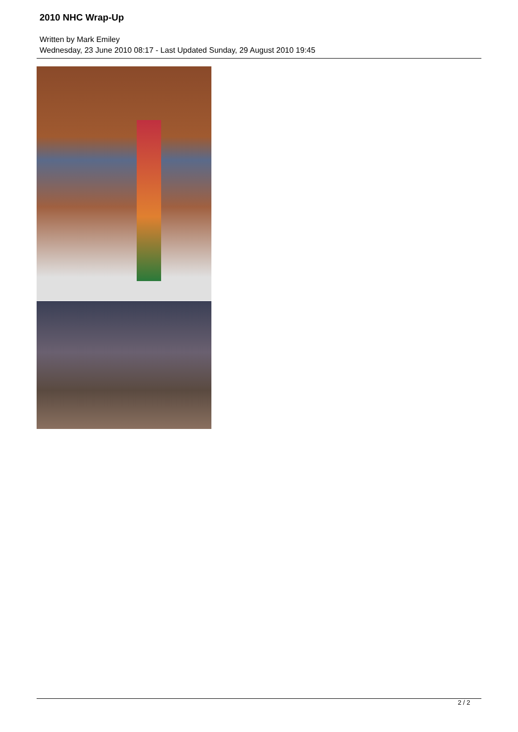2010 NHC Wrap-Up
Written by Mark Emiley
Wednesday, 23 June 2010 08:17 - Last Updated Sunday, 29 August 2010 19:45
2 / 2